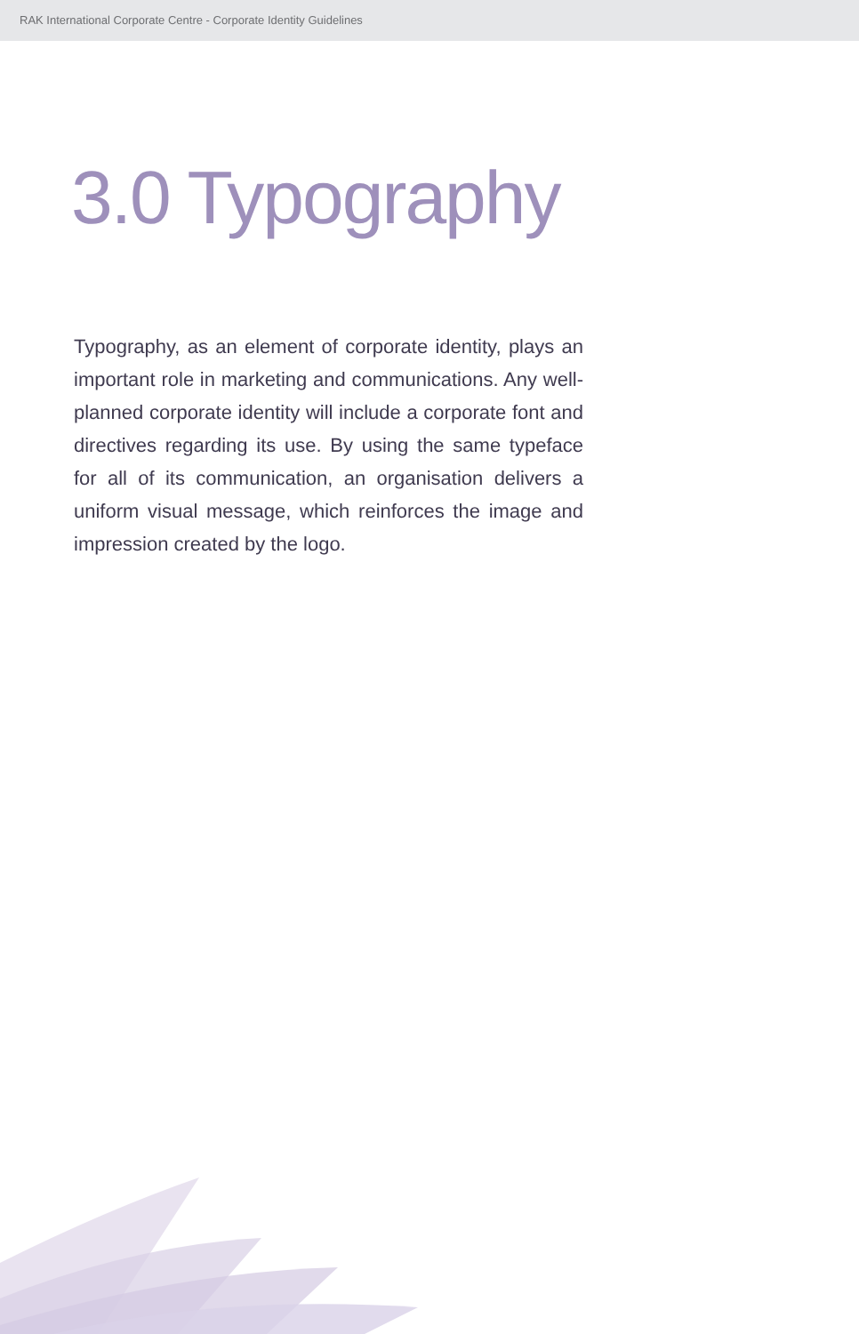RAK International Corporate Centre - Corporate Identity Guidelines
3.0 Typography
Typography, as an element of corporate identity, plays an important role in marketing and communications. Any well-planned corporate identity will include a corporate font and directives regarding its use. By using the same typeface for all of its communication, an organisation delivers a uniform visual message, which reinforces the image and impression created by the logo.